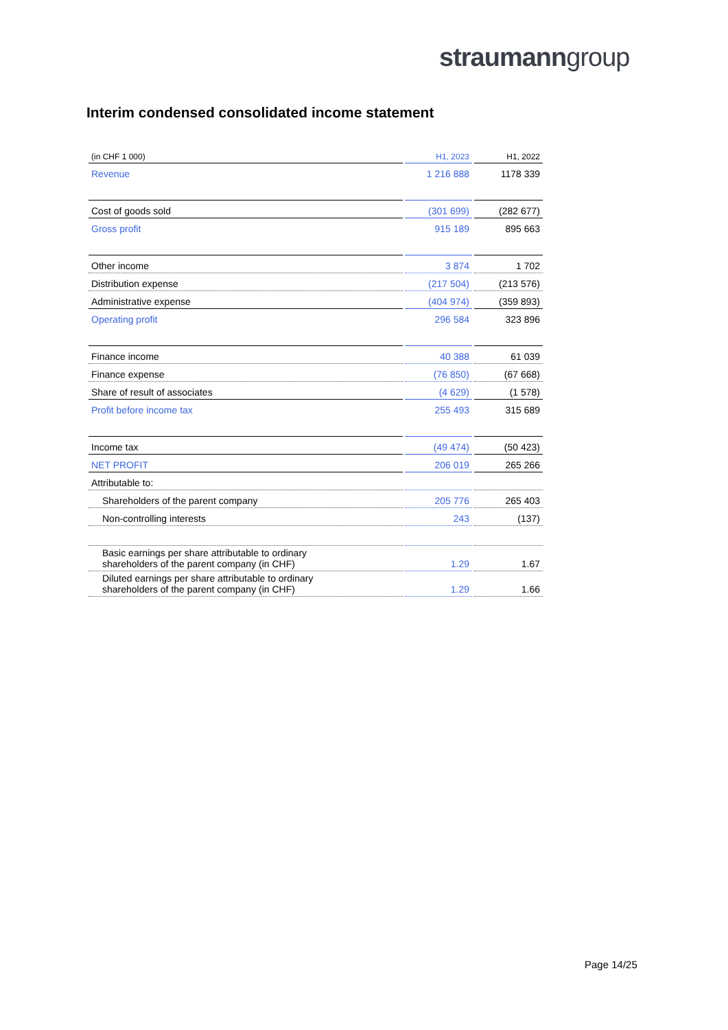straumanngroup
Interim condensed consolidated income statement
| (in CHF 1 000) | H1, 2023 | H1, 2022 |
| Revenue | 1 216 888 | 1178 339 |
| Cost of goods sold | (301 699) | (282 677) |
| Gross profit | 915 189 | 895 663 |
| Other income | 3 874 | 1 702 |
| Distribution expense | (217 504) | (213 576) |
| Administrative expense | (404 974) | (359 893) |
| Operating profit | 296 584 | 323 896 |
| Finance income | 40 388 | 61 039 |
| Finance expense | (76 850) | (67 668) |
| Share of result of associates | (4 629) | (1 578) |
| Profit before income tax | 255 493 | 315 689 |
| Income tax | (49 474) | (50 423) |
| NET PROFIT | 206 019 | 265 266 |
| Attributable to: | | |
| Shareholders of the parent company | 205 776 | 265 403 |
| Non-controlling interests | 243 | (137) |
| Basic earnings per share attributable to ordinary shareholders of the parent company (in CHF) | 1.29 | 1.67 |
| Diluted earnings per share attributable to ordinary shareholders of the parent company (in CHF) | 1.29 | 1.66 |
Page 14/25